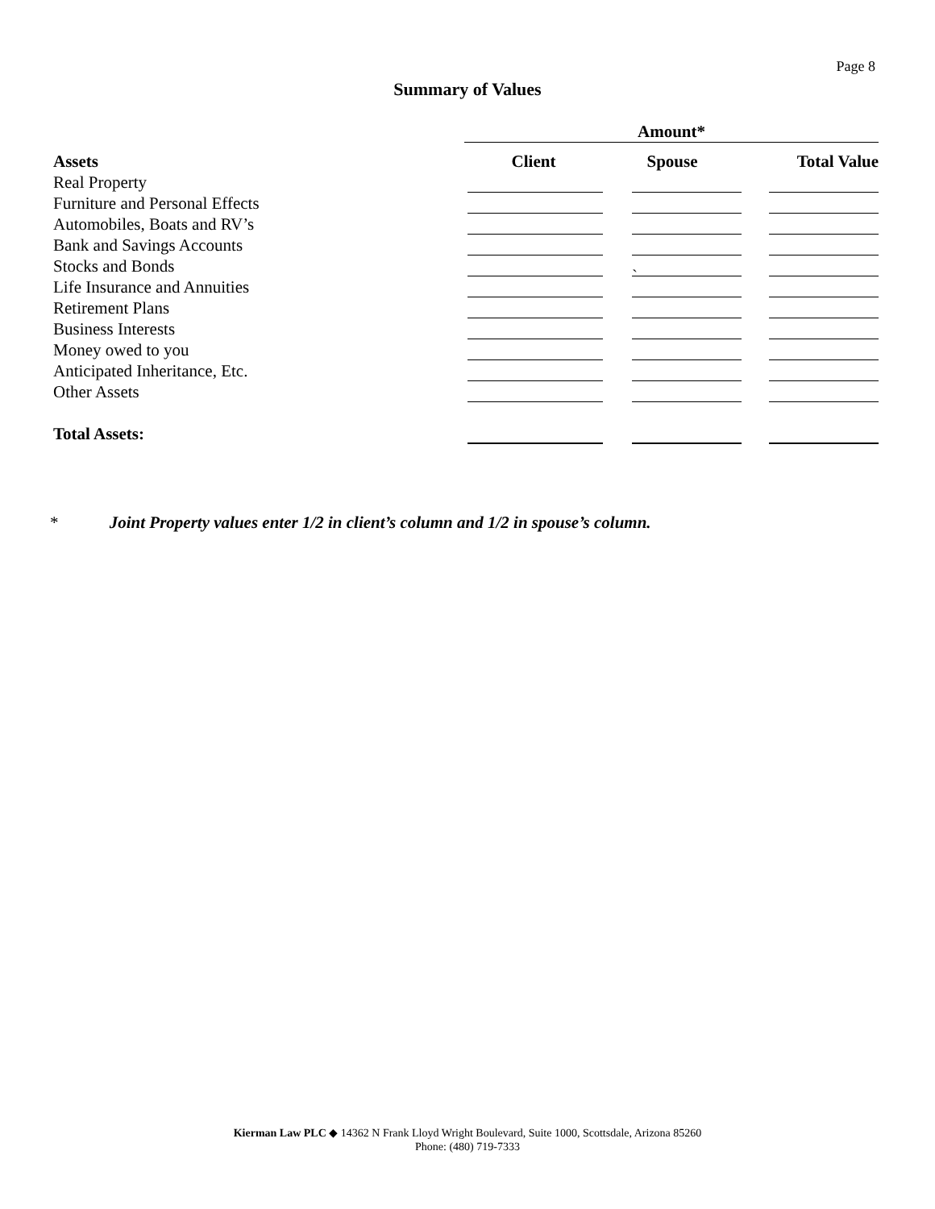Page 8
Summary of Values
| | Amount* | | |
| --- | --- | --- | --- |
| Assets | Client | Spouse | Total Value |
| Real Property | | | |
| Furniture and Personal Effects | | | |
| Automobiles, Boats and RV’s | | | |
| Bank and Savings Accounts | | | |
| Stocks and Bonds | | ` | |
| Life Insurance and Annuities | | | |
| Retirement Plans | | | |
| Business Interests | | | |
| Money owed to you | | | |
| Anticipated Inheritance, Etc. | | | |
| Other Assets | | | |
| Total Assets: | | | |
* Joint Property values enter 1/2 in client’s column and 1/2 in spouse’s column.
Kierman Law PLC ◆ 14362 N Frank Lloyd Wright Boulevard, Suite 1000, Scottsdale, Arizona 85260
Phone: (480) 719-7333